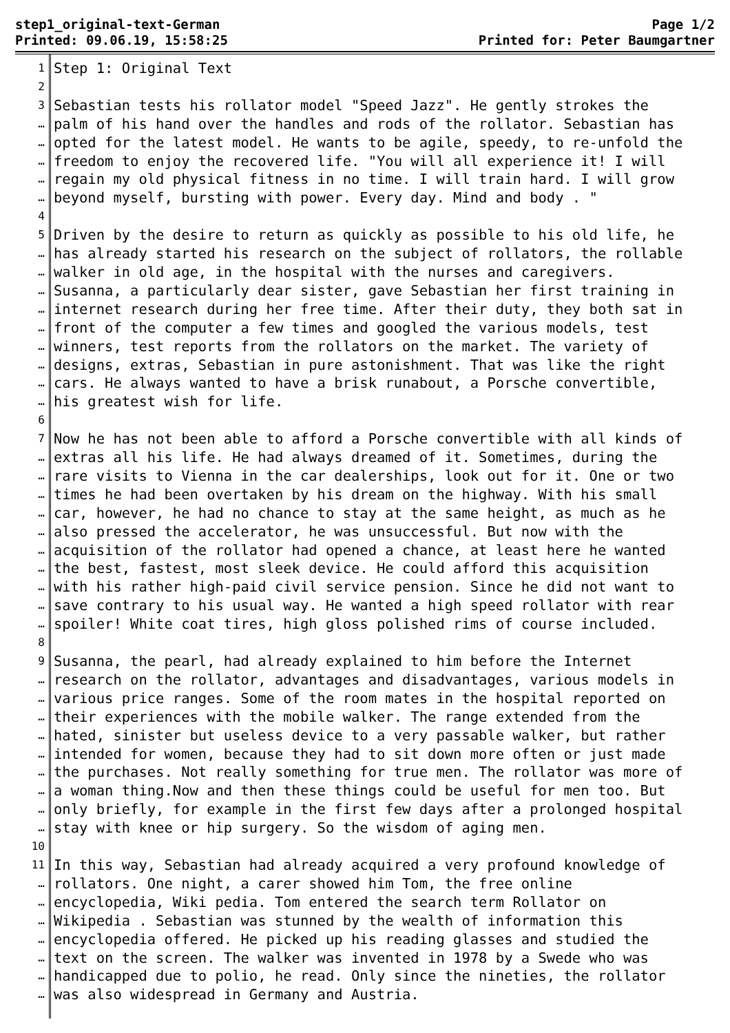step1_original-text-German
Printed: 09.06.19, 15:58:25
Page 1/2
Printed for: Peter Baumgartner
1
2
3
…
…
…
…
…
4
5
…
…
…
…
…
…
…
…
…
6
7
…
…
…
…
…
…
…
…
…
…
8
9
…
…
…
…
…
…
…
…
…
10
11
…
…
…
…
…
…
…
Step 1: Original Text Sebastian tests his rollator model "Speed Jazz". He gently strokes the palm of his hand over the handles and rods of the rollator. Sebastian has opted for the latest model. He wants to be agile, speedy, to re-unfold the freedom to enjoy the recovered life. "You will all experience it! I will regain my old physical fitness in no time. I will train hard. I will grow beyond myself, bursting with power. Every day. Mind and body . " Driven by the desire to return as quickly as possible to his old life, he has already started his research on the subject of rollators, the rollable walker in old age, in the hospital with the nurses and caregivers. Susanna, a particularly dear sister, gave Sebastian her first training in internet research during her free time. After their duty, they both sat in front of the computer a few times and googled the various models, test winners, test reports from the rollators on the market. The variety of designs, extras, Sebastian in pure astonishment. That was like the right cars. He always wanted to have a brisk runabout, a Porsche convertible, his greatest wish for life. Now he has not been able to afford a Porsche convertible with all kinds of extras all his life. He had always dreamed of it. Sometimes, during the rare visits to Vienna in the car dealerships, look out for it. One or two times he had been overtaken by his dream on the highway. With his small car, however, he had no chance to stay at the same height, as much as he also pressed the accelerator, he was unsuccessful. But now with the acquisition of the rollator had opened a chance, at least here he wanted the best, fastest, most sleek device. He could afford this acquisition with his rather high-paid civil service pension. Since he did not want to save contrary to his usual way. He wanted a high speed rollator with rear spoiler! White coat tires, high gloss polished rims of course included. Susanna, the pearl, had already explained to him before the Internet research on the rollator, advantages and disadvantages, various models in various price ranges. Some of the room mates in the hospital reported on their experiences with the mobile walker. The range extended from the hated, sinister but useless device to a very passable walker, but rather intended for women, because they had to sit down more often or just made the purchases. Not really something for true men. The rollator was more of a woman thing.Now and then these things could be useful for men too. But only briefly, for example in the first few days after a prolonged hospital stay with knee or hip surgery. So the wisdom of aging men. In this way, Sebastian had already acquired a very profound knowledge of rollators. One night, a carer showed him Tom, the free online encyclopedia, Wiki pedia. Tom entered the search term Rollator on Wikipedia . Sebastian was stunned by the wealth of information this encyclopedia offered. He picked up his reading glasses and studied the text on the screen. The walker was invented in 1978 by a Swede who was handicapped due to polio, he read. Only since the nineties, the rollator was also widespread in Germany and Austria.